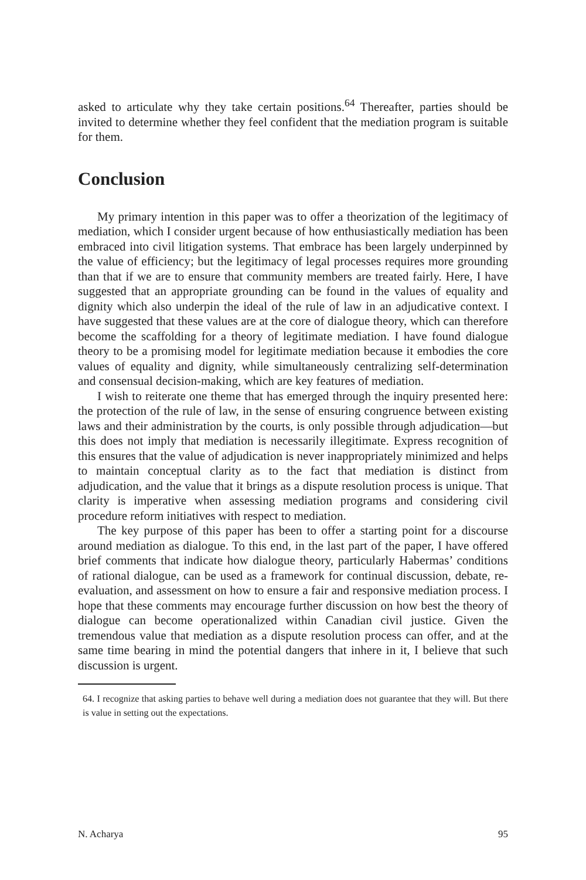asked to articulate why they take certain positions.<sup>64</sup> Thereafter, parties should be invited to determine whether they feel confident that the mediation program is suitable for them.
Conclusion
My primary intention in this paper was to offer a theorization of the legitimacy of mediation, which I consider urgent because of how enthusiastically mediation has been embraced into civil litigation systems. That embrace has been largely underpinned by the value of efficiency; but the legitimacy of legal processes requires more grounding than that if we are to ensure that community members are treated fairly. Here, I have suggested that an appropriate grounding can be found in the values of equality and dignity which also underpin the ideal of the rule of law in an adjudicative context. I have suggested that these values are at the core of dialogue theory, which can therefore become the scaffolding for a theory of legitimate mediation. I have found dialogue theory to be a promising model for legitimate mediation because it embodies the core values of equality and dignity, while simultaneously centralizing self-determination and consensual decision-making, which are key features of mediation.
I wish to reiterate one theme that has emerged through the inquiry presented here: the protection of the rule of law, in the sense of ensuring congruence between existing laws and their administration by the courts, is only possible through adjudication—but this does not imply that mediation is necessarily illegitimate. Express recognition of this ensures that the value of adjudication is never inappropriately minimized and helps to maintain conceptual clarity as to the fact that mediation is distinct from adjudication, and the value that it brings as a dispute resolution process is unique. That clarity is imperative when assessing mediation programs and considering civil procedure reform initiatives with respect to mediation.
The key purpose of this paper has been to offer a starting point for a discourse around mediation as dialogue. To this end, in the last part of the paper, I have offered brief comments that indicate how dialogue theory, particularly Habermas’ conditions of rational dialogue, can be used as a framework for continual discussion, debate, re-evaluation, and assessment on how to ensure a fair and responsive mediation process. I hope that these comments may encourage further discussion on how best the theory of dialogue can become operationalized within Canadian civil justice. Given the tremendous value that mediation as a dispute resolution process can offer, and at the same time bearing in mind the potential dangers that inhere in it, I believe that such discussion is urgent.
64. I recognize that asking parties to behave well during a mediation does not guarantee that they will. But there is value in setting out the expectations.
N. Acharya 95